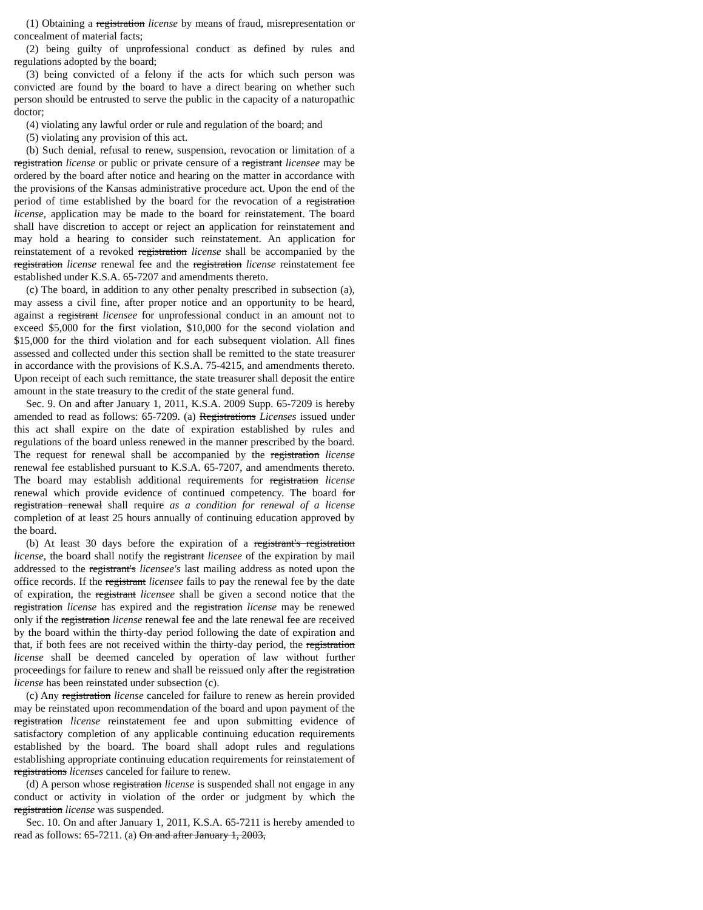(1) Obtaining a registration license by means of fraud, misrepresentation or concealment of material facts;
(2) being guilty of unprofessional conduct as defined by rules and regulations adopted by the board;
(3) being convicted of a felony if the acts for which such person was convicted are found by the board to have a direct bearing on whether such person should be entrusted to serve the public in the capacity of a naturopathic doctor;
(4) violating any lawful order or rule and regulation of the board; and
(5) violating any provision of this act.
(b) Such denial, refusal to renew, suspension, revocation or limitation of a registration license or public or private censure of a registrant licensee may be ordered by the board after notice and hearing on the matter in accordance with the provisions of the Kansas administrative procedure act. Upon the end of the period of time established by the board for the revocation of a registration license, application may be made to the board for reinstatement. The board shall have discretion to accept or reject an application for reinstatement and may hold a hearing to consider such reinstatement. An application for reinstatement of a revoked registration license shall be accompanied by the registration license renewal fee and the registration license reinstatement fee established under K.S.A. 65-7207 and amendments thereto.
(c) The board, in addition to any other penalty prescribed in subsection (a), may assess a civil fine, after proper notice and an opportunity to be heard, against a registrant licensee for unprofessional conduct in an amount not to exceed $5,000 for the first violation, $10,000 for the second violation and $15,000 for the third violation and for each subsequent violation. All fines assessed and collected under this section shall be remitted to the state treasurer in accordance with the provisions of K.S.A. 75-4215, and amendments thereto. Upon receipt of each such remittance, the state treasurer shall deposit the entire amount in the state treasury to the credit of the state general fund.
Sec. 9. On and after January 1, 2011, K.S.A. 2009 Supp. 65-7209 is hereby amended to read as follows: 65-7209. (a) Registrations Licenses issued under this act shall expire on the date of expiration established by rules and regulations of the board unless renewed in the manner prescribed by the board. The request for renewal shall be accompanied by the registration license renewal fee established pursuant to K.S.A. 65-7207, and amendments thereto. The board may establish additional requirements for registration license renewal which provide evidence of continued competency. The board for registration renewal shall require as a condition for renewal of a license completion of at least 25 hours annually of continuing education approved by the board.
(b) At least 30 days before the expiration of a registrant's registration license, the board shall notify the registrant licensee of the expiration by mail addressed to the registrant's licensee's last mailing address as noted upon the office records. If the registrant licensee fails to pay the renewal fee by the date of expiration, the registrant licensee shall be given a second notice that the registration license has expired and the registration license may be renewed only if the registration license renewal fee and the late renewal fee are received by the board within the thirty-day period following the date of expiration and that, if both fees are not received within the thirty-day period, the registration license shall be deemed canceled by operation of law without further proceedings for failure to renew and shall be reissued only after the registration license has been reinstated under subsection (c).
(c) Any registration license canceled for failure to renew as herein provided may be reinstated upon recommendation of the board and upon payment of the registration license reinstatement fee and upon submitting evidence of satisfactory completion of any applicable continuing education requirements established by the board. The board shall adopt rules and regulations establishing appropriate continuing education requirements for reinstatement of registrations licenses canceled for failure to renew.
(d) A person whose registration license is suspended shall not engage in any conduct or activity in violation of the order or judgment by which the registration license was suspended.
Sec. 10. On and after January 1, 2011, K.S.A. 65-7211 is hereby amended to read as follows: 65-7211. (a) On and after January 1, 2003,